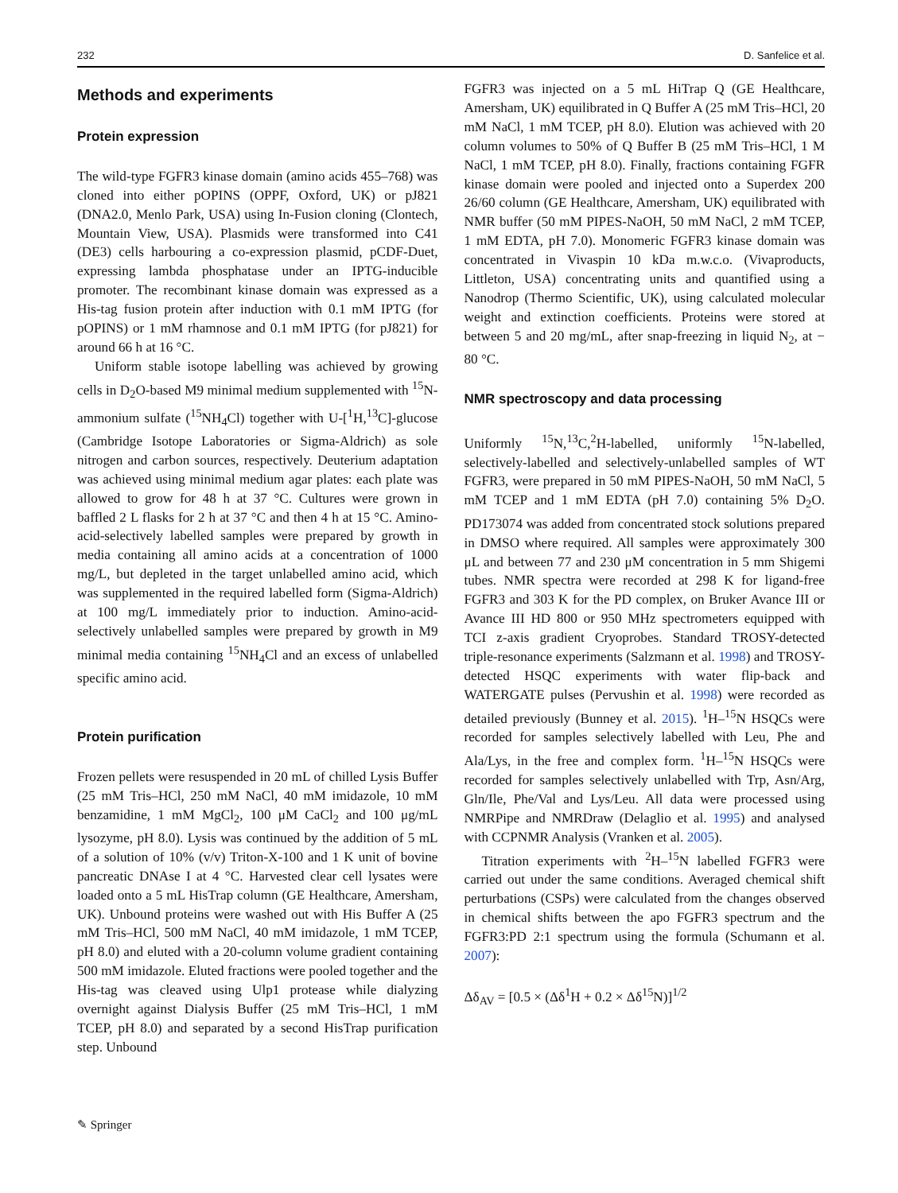232 D. Sanfelice et al.
Methods and experiments
Protein expression
The wild-type FGFR3 kinase domain (amino acids 455–768) was cloned into either pOPINS (OPPF, Oxford, UK) or pJ821 (DNA2.0, Menlo Park, USA) using In-Fusion cloning (Clontech, Mountain View, USA). Plasmids were transformed into C41 (DE3) cells harbouring a co-expression plasmid, pCDF-Duet, expressing lambda phosphatase under an IPTG-inducible promoter. The recombinant kinase domain was expressed as a His-tag fusion protein after induction with 0.1 mM IPTG (for pOPINS) or 1 mM rhamnose and 0.1 mM IPTG (for pJ821) for around 66 h at 16 °C.
Uniform stable isotope labelling was achieved by growing cells in D<sub>2</sub>O-based M9 minimal medium supplemented with <sup>15</sup>N-ammonium sulfate (<sup>15</sup>NH<sub>4</sub>Cl) together with U-[<sup>1</sup>H,<sup>13</sup>C]-glucose (Cambridge Isotope Laboratories or Sigma-Aldrich) as sole nitrogen and carbon sources, respectively. Deuterium adaptation was achieved using minimal medium agar plates: each plate was allowed to grow for 48 h at 37 °C. Cultures were grown in baffled 2 L flasks for 2 h at 37 °C and then 4 h at 15 °C. Amino-acid-selectively labelled samples were prepared by growth in media containing all amino acids at a concentration of 1000 mg/L, but depleted in the target unlabelled amino acid, which was supplemented in the required labelled form (Sigma-Aldrich) at 100 mg/L immediately prior to induction. Amino-acid-selectively unlabelled samples were prepared by growth in M9 minimal media containing <sup>15</sup>NH<sub>4</sub>Cl and an excess of unlabelled specific amino acid.
Protein purification
Frozen pellets were resuspended in 20 mL of chilled Lysis Buffer (25 mM Tris–HCl, 250 mM NaCl, 40 mM imidazole, 10 mM benzamidine, 1 mM MgCl<sub>2</sub>, 100 μM CaCl<sub>2</sub> and 100 μg/mL lysozyme, pH 8.0). Lysis was continued by the addition of 5 mL of a solution of 10% (v/v) Triton-X-100 and 1 K unit of bovine pancreatic DNAse I at 4 °C. Harvested clear cell lysates were loaded onto a 5 mL HisTrap column (GE Healthcare, Amersham, UK). Unbound proteins were washed out with His Buffer A (25 mM Tris–HCl, 500 mM NaCl, 40 mM imidazole, 1 mM TCEP, pH 8.0) and eluted with a 20-column volume gradient containing 500 mM imidazole. Eluted fractions were pooled together and the His-tag was cleaved using Ulp1 protease while dialyzing overnight against Dialysis Buffer (25 mM Tris–HCl, 1 mM TCEP, pH 8.0) and separated by a second HisTrap purification step. Unbound
FGFR3 was injected on a 5 mL HiTrap Q (GE Healthcare, Amersham, UK) equilibrated in Q Buffer A (25 mM Tris–HCl, 20 mM NaCl, 1 mM TCEP, pH 8.0). Elution was achieved with 20 column volumes to 50% of Q Buffer B (25 mM Tris–HCl, 1 M NaCl, 1 mM TCEP, pH 8.0). Finally, fractions containing FGFR kinase domain were pooled and injected onto a Superdex 200 26/60 column (GE Healthcare, Amersham, UK) equilibrated with NMR buffer (50 mM PIPES-NaOH, 50 mM NaCl, 2 mM TCEP, 1 mM EDTA, pH 7.0). Monomeric FGFR3 kinase domain was concentrated in Vivaspin 10 kDa m.w.c.o. (Vivaproducts, Littleton, USA) concentrating units and quantified using a Nanodrop (Thermo Scientific, UK), using calculated molecular weight and extinction coefficients. Proteins were stored at between 5 and 20 mg/mL, after snap-freezing in liquid N<sub>2</sub>, at − 80 °C.
NMR spectroscopy and data processing
Uniformly <sup>15</sup>N,<sup>13</sup>C,<sup>2</sup>H-labelled, uniformly <sup>15</sup>N-labelled, selectively-labelled and selectively-unlabelled samples of WT FGFR3, were prepared in 50 mM PIPES-NaOH, 50 mM NaCl, 5 mM TCEP and 1 mM EDTA (pH 7.0) containing 5% D<sub>2</sub>O. PD173074 was added from concentrated stock solutions prepared in DMSO where required. All samples were approximately 300 μL and between 77 and 230 μM concentration in 5 mm Shigemi tubes. NMR spectra were recorded at 298 K for ligand-free FGFR3 and 303 K for the PD complex, on Bruker Avance III or Avance III HD 800 or 950 MHz spectrometers equipped with TCI z-axis gradient Cryoprobes. Standard TROSY-detected triple-resonance experiments (Salzmann et al. 1998) and TROSY-detected HSQC experiments with water flip-back and WATERGATE pulses (Pervushin et al. 1998) were recorded as detailed previously (Bunney et al. 2015). <sup>1</sup>H–<sup>15</sup>N HSQCs were recorded for samples selectively labelled with Leu, Phe and Ala/Lys, in the free and complex form. <sup>1</sup>H–<sup>15</sup>N HSQCs were recorded for samples selectively unlabelled with Trp, Asn/Arg, Gln/Ile, Phe/Val and Lys/Leu. All data were processed using NMRPipe and NMRDraw (Delaglio et al. 1995) and analysed with CCPNMR Analysis (Vranken et al. 2005).
Titration experiments with <sup>2</sup>H–<sup>15</sup>N labelled FGFR3 were carried out under the same conditions. Averaged chemical shift perturbations (CSPs) were calculated from the changes observed in chemical shifts between the apo FGFR3 spectrum and the FGFR3:PD 2:1 spectrum using the formula (Schumann et al. 2007):
Δδ<sub>AV</sub> = [0.5 × (Δδ<sup>1</sup>H + 0.2 × Δδ<sup>15</sup>N)]<sup>1/2</sup>
✎ Springer